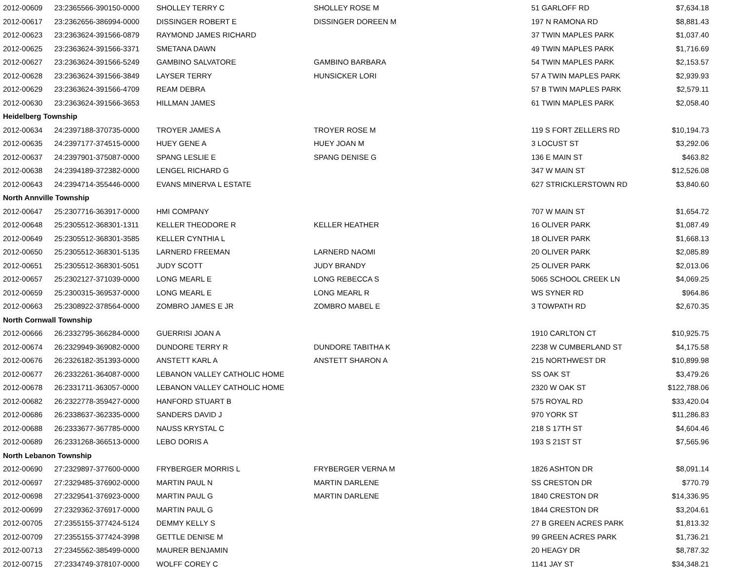| 2012-00609 | 23:2365566-390150-0000 | SHOLLEY TERRY C | SHOLLEY ROSE M | 51 GARLOFF RD | $7,634.18 |
| 2012-00617 | 23:2362656-386994-0000 | DISSINGER ROBERT E | DISSINGER DOREEN M | 197 N RAMONA RD | $8,881.43 |
| 2012-00623 | 23:2363624-391566-0879 | RAYMOND JAMES RICHARD | | 37 TWIN MAPLES PARK | $1,037.40 |
| 2012-00625 | 23:2363624-391566-3371 | SMETANA DAWN | | 49 TWIN MAPLES PARK | $1,716.69 |
| 2012-00627 | 23:2363624-391566-5249 | GAMBINO SALVATORE | GAMBINO BARBARA | 54 TWIN MAPLES PARK | $2,153.57 |
| 2012-00628 | 23:2363624-391566-3849 | LAYSER TERRY | HUNSICKER LORI | 57 A TWIN MAPLES PARK | $2,939.93 |
| 2012-00629 | 23:2363624-391566-4709 | REAM DEBRA | | 57 B TWIN MAPLES PARK | $2,579.11 |
| 2012-00630 | 23:2363624-391566-3653 | HILLMAN JAMES | | 61 TWIN MAPLES PARK | $2,058.40 |
| Heidelberg Township | | | | | |
| 2012-00634 | 24:2397188-370735-0000 | TROYER JAMES A | TROYER ROSE M | 119 S FORT ZELLERS RD | $10,194.73 |
| 2012-00635 | 24:2397177-374515-0000 | HUEY GENE A | HUEY JOAN M | 3 LOCUST ST | $3,292.06 |
| 2012-00637 | 24:2397901-375087-0000 | SPANG LESLIE E | SPANG DENISE G | 136 E MAIN ST | $463.82 |
| 2012-00638 | 24:2394189-372382-0000 | LENGEL RICHARD G | | 347 W MAIN ST | $12,526.08 |
| 2012-00643 | 24:2394714-355446-0000 | EVANS MINERVA L ESTATE | | 627 STRICKLERSTOWN RD | $3,840.60 |
| North Annville Township | | | | | |
| 2012-00647 | 25:2307716-363917-0000 | HMI COMPANY | | 707 W MAIN ST | $1,654.72 |
| 2012-00648 | 25:2305512-368301-1311 | KELLER THEODORE R | KELLER HEATHER | 16 OLIVER PARK | $1,087.49 |
| 2012-00649 | 25:2305512-368301-3585 | KELLER CYNTHIA L | | 18 OLIVER PARK | $1,668.13 |
| 2012-00650 | 25:2305512-368301-5135 | LARNERD FREEMAN | LARNERD NAOMI | 20 OLIVER PARK | $2,085.89 |
| 2012-00651 | 25:2305512-368301-5051 | JUDY SCOTT | JUDY BRANDY | 25 OLIVER PARK | $2,013.06 |
| 2012-00657 | 25:2302127-371039-0000 | LONG MEARL E | LONG REBECCA S | 5065 SCHOOL CREEK LN | $4,069.25 |
| 2012-00659 | 25:2300315-369537-0000 | LONG MEARL E | LONG MEARL R | WS SYNER RD | $964.86 |
| 2012-00663 | 25:2308922-378564-0000 | ZOMBRO JAMES E JR | ZOMBRO MABEL E | 3 TOWPATH RD | $2,670.35 |
| North Cornwall Township | | | | | |
| 2012-00666 | 26:2332795-366284-0000 | GUERRISI JOAN A | | 1910 CARLTON CT | $10,925.75 |
| 2012-00674 | 26:2329949-369082-0000 | DUNDORE TERRY R | DUNDORE TABITHA K | 2238 W CUMBERLAND ST | $4,175.58 |
| 2012-00676 | 26:2326182-351393-0000 | ANSTETT KARL A | ANSTETT SHARON A | 215 NORTHWEST DR | $10,899.98 |
| 2012-00677 | 26:2332261-364087-0000 | LEBANON VALLEY CATHOLIC HOME | | SS OAK ST | $3,479.26 |
| 2012-00678 | 26:2331711-363057-0000 | LEBANON VALLEY CATHOLIC HOME | | 2320 W OAK ST | $122,788.06 |
| 2012-00682 | 26:2322778-359427-0000 | HANFORD STUART B | | 575 ROYAL RD | $33,420.04 |
| 2012-00686 | 26:2338637-362335-0000 | SANDERS DAVID J | | 970 YORK ST | $11,286.83 |
| 2012-00688 | 26:2333677-367785-0000 | NAUSS KRYSTAL C | | 218 S 17TH ST | $4,604.46 |
| 2012-00689 | 26:2331268-366513-0000 | LEBO DORIS A | | 193 S 21ST ST | $7,565.96 |
| North Lebanon Township | | | | | |
| 2012-00690 | 27:2329897-377600-0000 | FRYBERGER MORRIS L | FRYBERGER VERNA M | 1826 ASHTON DR | $8,091.14 |
| 2012-00697 | 27:2329485-376902-0000 | MARTIN PAUL N | MARTIN DARLENE | SS CRESTON DR | $770.79 |
| 2012-00698 | 27:2329541-376923-0000 | MARTIN PAUL G | MARTIN DARLENE | 1840 CRESTON DR | $14,336.95 |
| 2012-00699 | 27:2329362-376917-0000 | MARTIN PAUL G | | 1844 CRESTON DR | $3,204.61 |
| 2012-00705 | 27:2355155-377424-5124 | DEMMY KELLY S | | 27 B GREEN ACRES PARK | $1,813.32 |
| 2012-00709 | 27:2355155-377424-3998 | GETTLE DENISE M | | 99 GREEN ACRES PARK | $1,736.21 |
| 2012-00713 | 27:2345562-385499-0000 | MAURER BENJAMIN | | 20 HEAGY DR | $8,787.32 |
| 2012-00715 | 27:2334749-378107-0000 | WOLFF COREY C | | 1141 JAY ST | $34,348.21 |